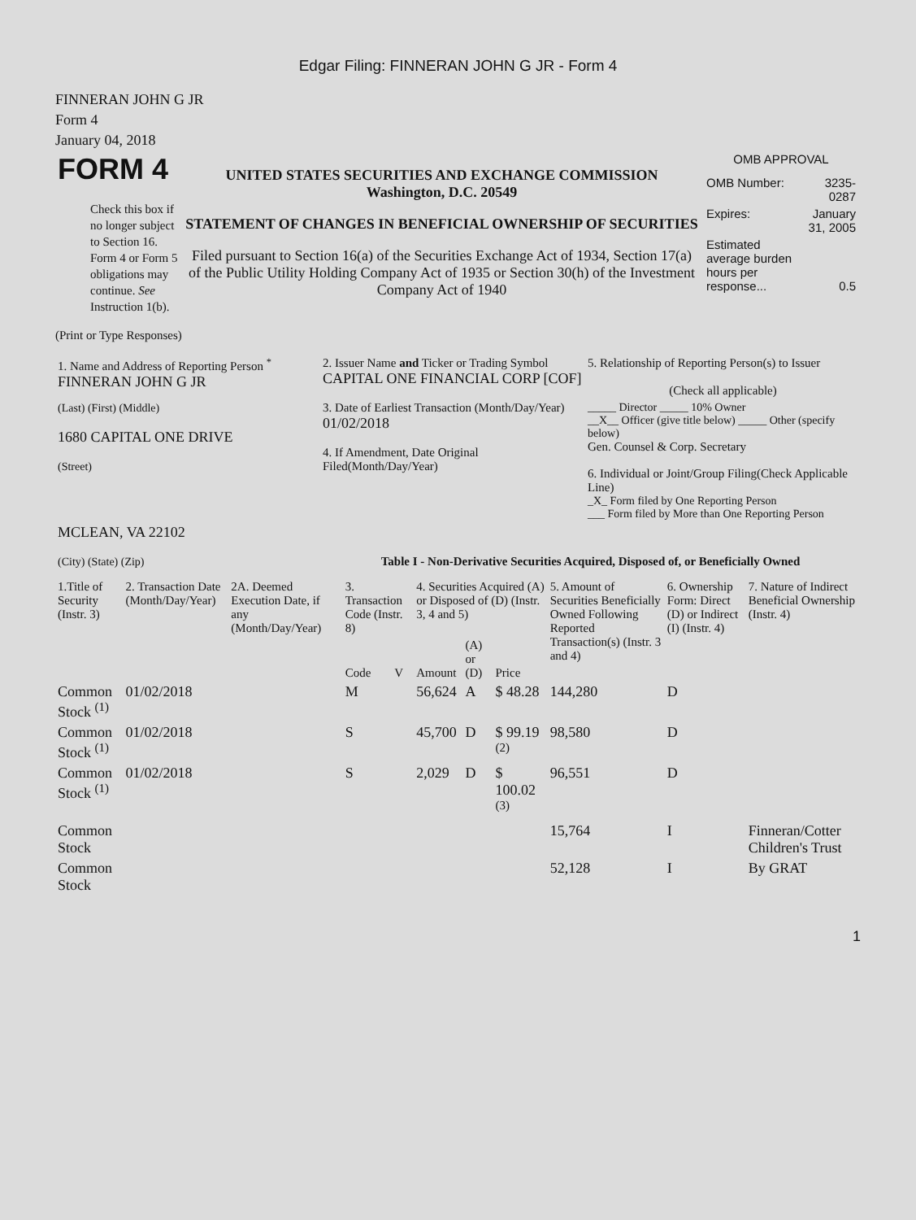Edgar Filing: FINNERAN JOHN G JR - Form 4
FINNERAN JOHN G JR
Form 4
January 04, 2018
| FORM 4 Check this box if no longer subject to Section 16. Form 4 or Form 5 obligations may continue. See Instruction 1(b). | UNITED STATES SECURITIES AND EXCHANGE COMMISSION Washington, D.C. 20549 STATEMENT OF CHANGES IN BENEFICIAL OWNERSHIP OF SECURITIES Filed pursuant to Section 16(a) of the Securities Exchange Act of 1934, Section 17(a) of the Public Utility Holding Company Act of 1935 or Section 30(h) of the Investment Company Act of 1940 | OMB APPROVAL / OMB Number: / 3235-0287 / / Expires: / January 31, 2005 / / Estimated average burden hours per response... / 0.5 / |
(Print or Type Responses)
| 1. Name and Address of Reporting Person <sup>*</sup> FINNERAN JOHN G JR | 2. Issuer Name and Ticker or Trading Symbol CAPITAL ONE FINANCIAL CORP [COF] | 5. Relationship of Reporting Person(s) to Issuer (Check all applicable) |
| (Last) (First) (Middle) 1680 CAPITAL ONE DRIVE (Street) | 3. Date of Earliest Transaction (Month/Day/Year) 01/02/2018 4. If Amendment, Date Original Filed(Month/Day/Year) | _____ Director _____ 10% Owner __X__ Officer (give title below) _____ Other (specify below) Gen. Counsel & Corp. Secretary 6. Individual or Joint/Group Filing(Check Applicable Line) _X_ Form filed by One Reporting Person ___ Form filed by More than One Reporting Person |
| MCLEAN, VA 22102 (City) (State) (Zip) | Table I - Non-Derivative Securities Acquired, Disposed of, or Beneficially Owned | |
| 1.Title of Security (Instr. 3) | 2. Transaction Date (Month/Day/Year) | 2A. Deemed Execution Date, if any (Month/Day/Year) | 3. Transaction Code (Instr. 8) | | 4. Securities Acquired (A) or Disposed of (D) (Instr. 3, 4 and 5) | | | 5. Amount of Securities Beneficially Owned Following Reported Transaction(s) (Instr. 3 and 4) | 6. Ownership Form: Direct (D) or Indirect (I) (Instr. 4) | 7. Nature of Indirect Beneficial Ownership (Instr. 4) |
| --- | --- | --- | --- | --- | --- | --- | --- | --- | --- | --- |
| | | | Code | V | Amount | (A) or (D) | Price | | | |
| Common Stock <sup>(1)</sup> | 01/02/2018 | | M | | 56,624 | A | $ 48.28 | 144,280 | D | |
| Common Stock <sup>(1)</sup> | 01/02/2018 | | S | | 45,700 | D | $ 99.19 <sup>(2)</sup> | 98,580 | D | |
| Common Stock <sup>(1)</sup> | 01/02/2018 | | S | | 2,029 | D | $ 100.02 <sup>(3)</sup> | 96,551 | D | |
| Common Stock | | | | | | | | 15,764 | I | Finneran/Cotter Children's Trust |
| Common Stock | | | | | | | | 52,128 | I | By GRAT |
1